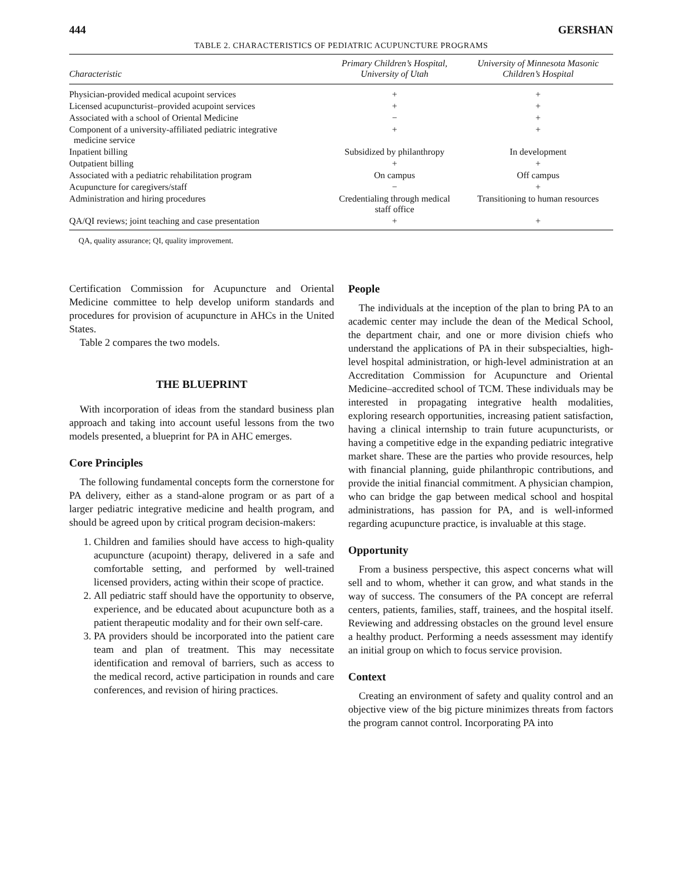444 GERSHAN
TABLE 2. CHARACTERISTICS OF PEDIATRIC ACUPUNCTURE PROGRAMS
| Characteristic | Primary Children’s Hospital, University of Utah | University of Minnesota Masonic Children’s Hospital |
| --- | --- | --- |
| Physician-provided medical acupoint services | + | + |
| Licensed acupuncturist–provided acupoint services | + | + |
| Associated with a school of Oriental Medicine | − | + |
| Component of a university-affiliated pediatric integrative medicine service | + | + |
| Inpatient billing | Subsidized by philanthropy | In development |
| Outpatient billing | + | + |
| Associated with a pediatric rehabilitation program | On campus | Off campus |
| Acupuncture for caregivers/staff | − | + |
| Administration and hiring procedures | Credentialing through medical staff office | Transitioning to human resources |
| QA/QI reviews; joint teaching and case presentation | + | + |
QA, quality assurance; QI, quality improvement.
Certification Commission for Acupuncture and Oriental Medicine committee to help develop uniform standards and procedures for provision of acupuncture in AHCs in the United States.
Table 2 compares the two models.
THE BLUEPRINT
With incorporation of ideas from the standard business plan approach and taking into account useful lessons from the two models presented, a blueprint for PA in AHC emerges.
Core Principles
The following fundamental concepts form the cornerstone for PA delivery, either as a stand-alone program or as part of a larger pediatric integrative medicine and health program, and should be agreed upon by critical program decision-makers:
1. Children and families should have access to high-quality acupuncture (acupoint) therapy, delivered in a safe and comfortable setting, and performed by well-trained licensed providers, acting within their scope of practice.
2. All pediatric staff should have the opportunity to observe, experience, and be educated about acupuncture both as a patient therapeutic modality and for their own self-care.
3. PA providers should be incorporated into the patient care team and plan of treatment. This may necessitate identification and removal of barriers, such as access to the medical record, active participation in rounds and care conferences, and revision of hiring practices.
People
The individuals at the inception of the plan to bring PA to an academic center may include the dean of the Medical School, the department chair, and one or more division chiefs who understand the applications of PA in their subspecialties, high-level hospital administration, or high-level administration at an Accreditation Commission for Acupuncture and Oriental Medicine–accredited school of TCM. These individuals may be interested in propagating integrative health modalities, exploring research opportunities, increasing patient satisfaction, having a clinical internship to train future acupuncturists, or having a competitive edge in the expanding pediatric integrative market share. These are the parties who provide resources, help with financial planning, guide philanthropic contributions, and provide the initial financial commitment. A physician champion, who can bridge the gap between medical school and hospital administrations, has passion for PA, and is well-informed regarding acupuncture practice, is invaluable at this stage.
Opportunity
From a business perspective, this aspect concerns what will sell and to whom, whether it can grow, and what stands in the way of success. The consumers of the PA concept are referral centers, patients, families, staff, trainees, and the hospital itself. Reviewing and addressing obstacles on the ground level ensure a healthy product. Performing a needs assessment may identify an initial group on which to focus service provision.
Context
Creating an environment of safety and quality control and an objective view of the big picture minimizes threats from factors the program cannot control. Incorporating PA into